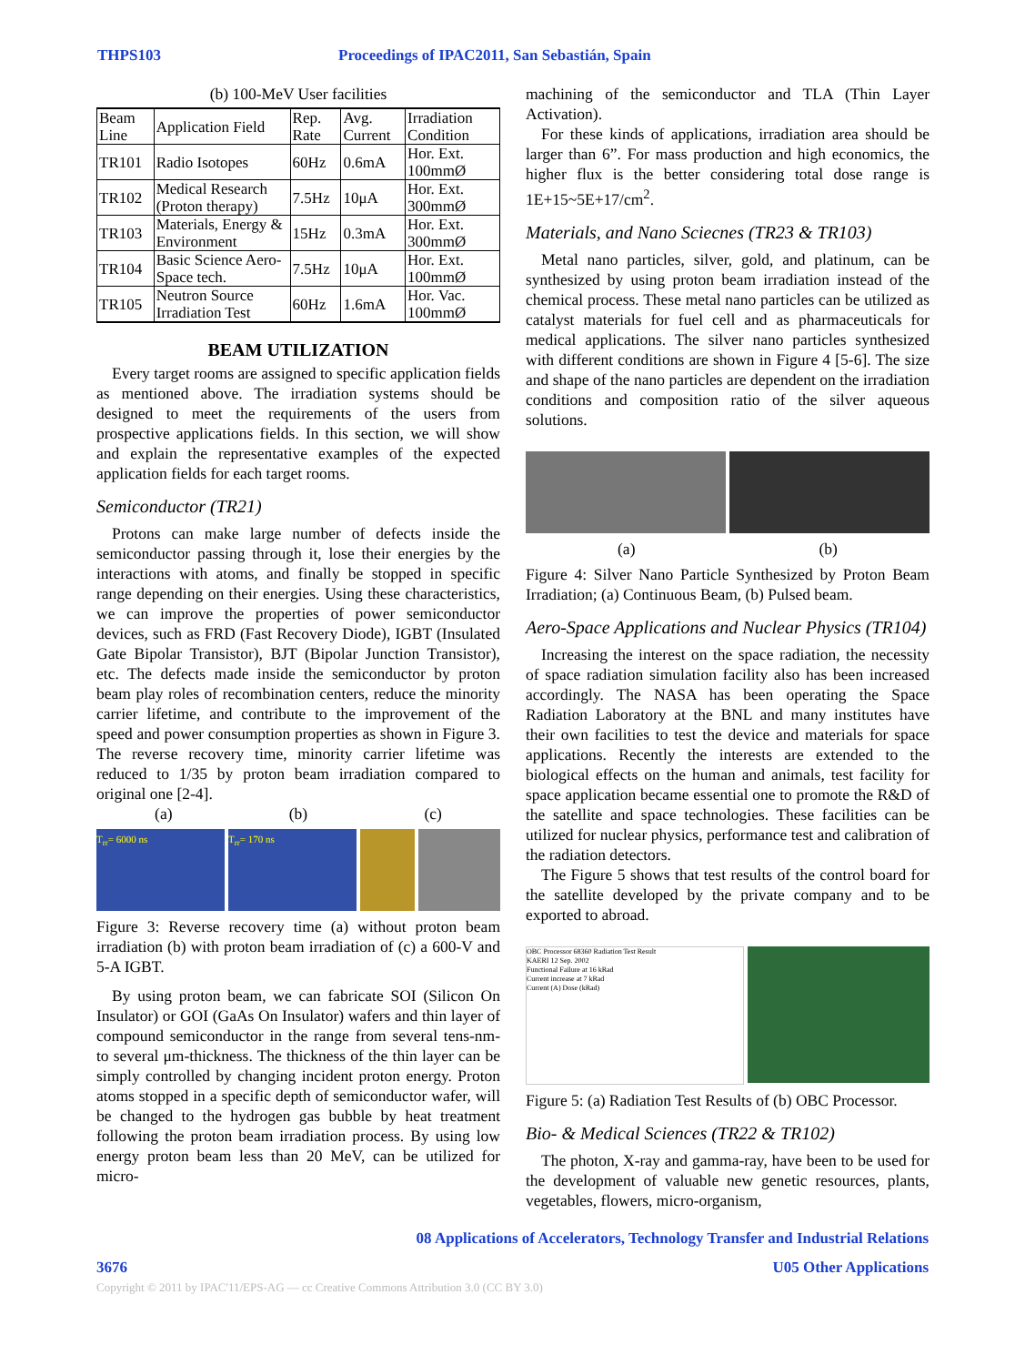THPS103 Proceedings of IPAC2011, San Sebastián, Spain
(b) 100-MeV User facilities
| Beam Line | Application Field | Rep. Rate | Avg. Current | Irradiation Condition |
| --- | --- | --- | --- | --- |
| TR101 | Radio Isotopes | 60Hz | 0.6mA | Hor. Ext. 100mmØ |
| TR102 | Medical Research (Proton therapy) | 7.5Hz | 10μA | Hor. Ext. 300mmØ |
| TR103 | Materials, Energy & Environment | 15Hz | 0.3mA | Hor. Ext. 300mmØ |
| TR104 | Basic Science Aero-Space tech. | 7.5Hz | 10μA | Hor. Ext. 100mmØ |
| TR105 | Neutron Source Irradiation Test | 60Hz | 1.6mA | Hor. Vac. 100mmØ |
BEAM UTILIZATION
Every target rooms are assigned to specific application fields as mentioned above. The irradiation systems should be designed to meet the requirements of the users from prospective applications fields. In this section, we will show and explain the representative examples of the expected application fields for each target rooms.
Semiconductor (TR21)
Protons can make large number of defects inside the semiconductor passing through it, lose their energies by the interactions with atoms, and finally be stopped in specific range depending on their energies. Using these characteristics, we can improve the properties of power semiconductor devices, such as FRD (Fast Recovery Diode), IGBT (Insulated Gate Bipolar Transistor), BJT (Bipolar Junction Transistor), etc. The defects made inside the semiconductor by proton beam play roles of recombination centers, reduce the minority carrier lifetime, and contribute to the improvement of the speed and power consumption properties as shown in Figure 3. The reverse recovery time, minority carrier lifetime was reduced to 1/35 by proton beam irradiation compared to original one [2-4].
(a) (b) (c)
T<sub>rr</sub>= 6000 ns T<sub>rr</sub>= 170 ns
Figure 3: Reverse recovery time (a) without proton beam irradiation (b) with proton beam irradiation of (c) a 600-V and 5-A IGBT.
By using proton beam, we can fabricate SOI (Silicon On Insulator) or GOI (GaAs On Insulator) wafers and thin layer of compound semiconductor in the range from several tens-nm- to several μm-thickness. The thickness of the thin layer can be simply controlled by changing incident proton energy. Proton atoms stopped in a specific depth of semiconductor wafer, will be changed to the hydrogen gas bubble by heat treatment following the proton beam irradiation process. By using low energy proton beam less than 20 MeV, can be utilized for micro-
machining of the semiconductor and TLA (Thin Layer Activation).
For these kinds of applications, irradiation area should be larger than 6”. For mass production and high economics, the higher flux is the better considering total dose range is 1E+15~5E+17/cm<sup>2</sup>.
Materials, and Nano Sciecnes (TR23 & TR103)
Metal nano particles, silver, gold, and platinum, can be synthesized by using proton beam irradiation instead of the chemical process. These metal nano particles can be utilized as catalyst materials for fuel cell and as pharmaceuticals for medical applications. The silver nano particles synthesized with different conditions are shown in Figure 4 [5-6]. The size and shape of the nano particles are dependent on the irradiation conditions and composition ratio of the silver aqueous solutions.
(a) (b)
Figure 4: Silver Nano Particle Synthesized by Proton Beam Irradiation; (a) Continuous Beam, (b) Pulsed beam.
Aero-Space Applications and Nuclear Physics (TR104)
Increasing the interest on the space radiation, the necessity of space radiation simulation facility also has been increased accordingly. The NASA has been operating the Space Radiation Laboratory at the BNL and many institutes have their own facilities to test the device and materials for space applications. Recently the interests are extended to the biological effects on the human and animals, test facility for space application became essential one to promote the R&D of the satellite and space technologies. These facilities can be utilized for nuclear physics, performance test and calibration of the radiation detectors.
The Figure 5 shows that test results of the control board for the satellite developed by the private company and to be exported to abroad.
OBC Processor 68360 Radiation Test Result
KAERI 12 Sep. 2002
Functional Failure at 16 kRad
Current increase at 7 kRad
Current (A) Dose (kRad)
Figure 5: (a) Radiation Test Results of (b) OBC Processor.
Bio- & Medical Sciences (TR22 & TR102)
The photon, X-ray and gamma-ray, have been to be used for the development of valuable new genetic resources, plants, vegetables, flowers, micro-organism,
08 Applications of Accelerators, Technology Transfer and Industrial Relations
3676 U05 Other Applications
Copyright © 2011 by IPAC'11/EPS-AG — cc Creative Commons Attribution 3.0 (CC BY 3.0)